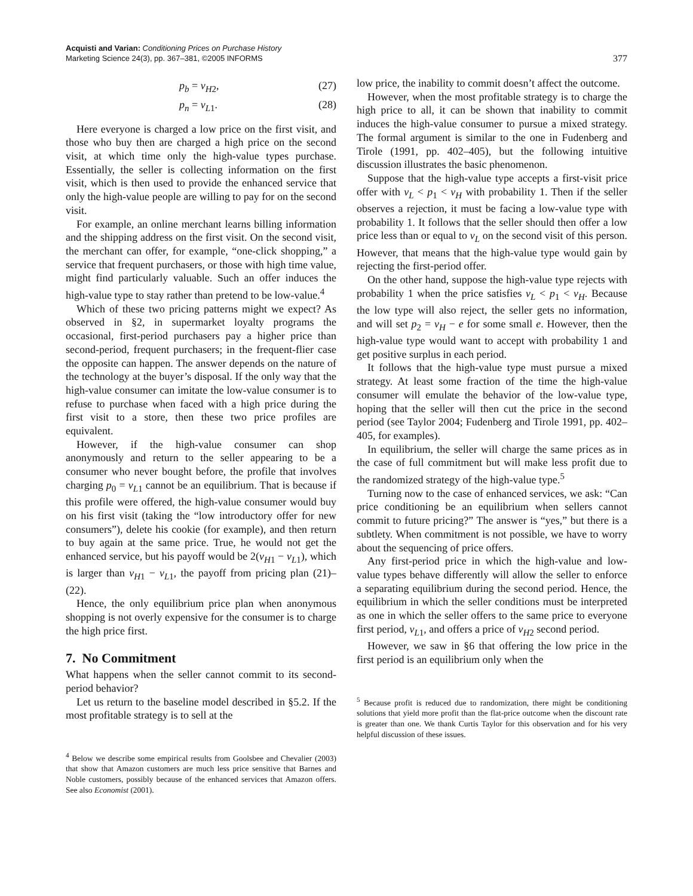Acquisti and Varian: Conditioning Prices on Purchase History
Marketing Science 24(3), pp. 367–381, ©2005 INFORMS
377
p<sub>b</sub> = v<sub>H2</sub>, (27)
p<sub>n</sub> = v<sub>L1</sub>. (28)
Here everyone is charged a low price on the first visit, and those who buy then are charged a high price on the second visit, at which time only the high-value types purchase. Essentially, the seller is collecting information on the first visit, which is then used to provide the enhanced service that only the high-value people are willing to pay for on the second visit.
For example, an online merchant learns billing information and the shipping address on the first visit. On the second visit, the merchant can offer, for example, “one-click shopping,” a service that frequent purchasers, or those with high time value, might find particularly valuable. Such an offer induces the high-value type to stay rather than pretend to be low-value.<sup>4</sup>
Which of these two pricing patterns might we expect? As observed in §2, in supermarket loyalty programs the occasional, first-period purchasers pay a higher price than second-period, frequent purchasers; in the frequent-flier case the opposite can happen. The answer depends on the nature of the technology at the buyer’s disposal. If the only way that the high-value consumer can imitate the low-value consumer is to refuse to purchase when faced with a high price during the first visit to a store, then these two price profiles are equivalent.
However, if the high-value consumer can shop anonymously and return to the seller appearing to be a consumer who never bought before, the profile that involves charging p<sub>0</sub> = v<sub>L1</sub> cannot be an equilibrium. That is because if this profile were offered, the high-value consumer would buy on his first visit (taking the “low introductory offer for new consumers”), delete his cookie (for example), and then return to buy again at the same price. True, he would not get the enhanced service, but his payoff would be 2(v<sub>H1</sub> − v<sub>L1</sub>), which is larger than v<sub>H1</sub> − v<sub>L1</sub>, the payoff from pricing plan (21)–(22).
Hence, the only equilibrium price plan when anonymous shopping is not overly expensive for the consumer is to charge the high price first.
7. No Commitment
What happens when the seller cannot commit to its second-period behavior?
Let us return to the baseline model described in §5.2. If the most profitable strategy is to sell at the
<sup>4</sup> Below we describe some empirical results from Goolsbee and Chevalier (2003) that show that Amazon customers are much less price sensitive that Barnes and Noble customers, possibly because of the enhanced services that Amazon offers. See also Economist (2001).
low price, the inability to commit doesn’t affect the outcome.
However, when the most profitable strategy is to charge the high price to all, it can be shown that inability to commit induces the high-value consumer to pursue a mixed strategy. The formal argument is similar to the one in Fudenberg and Tirole (1991, pp. 402–405), but the following intuitive discussion illustrates the basic phenomenon.
Suppose that the high-value type accepts a first-visit price offer with v<sub>L</sub> < p<sub>1</sub> < v<sub>H</sub> with probability 1. Then if the seller observes a rejection, it must be facing a low-value type with probability 1. It follows that the seller should then offer a low price less than or equal to v<sub>L</sub> on the second visit of this person. However, that means that the high-value type would gain by rejecting the first-period offer.
On the other hand, suppose the high-value type rejects with probability 1 when the price satisfies v<sub>L</sub> < p<sub>1</sub> < v<sub>H</sub>. Because the low type will also reject, the seller gets no information, and will set p<sub>2</sub> = v<sub>H</sub> − e for some small e. However, then the high-value type would want to accept with probability 1 and get positive surplus in each period.
It follows that the high-value type must pursue a mixed strategy. At least some fraction of the time the high-value consumer will emulate the behavior of the low-value type, hoping that the seller will then cut the price in the second period (see Taylor 2004; Fudenberg and Tirole 1991, pp. 402–405, for examples).
In equilibrium, the seller will charge the same prices as in the case of full commitment but will make less profit due to the randomized strategy of the high-value type.<sup>5</sup>
Turning now to the case of enhanced services, we ask: “Can price conditioning be an equilibrium when sellers cannot commit to future pricing?” The answer is “yes,” but there is a subtlety. When commitment is not possible, we have to worry about the sequencing of price offers.
Any first-period price in which the high-value and low-value types behave differently will allow the seller to enforce a separating equilibrium during the second period. Hence, the equilibrium in which the seller conditions must be interpreted as one in which the seller offers to the same price to everyone first period, v<sub>L1</sub>, and offers a price of v<sub>H2</sub> second period.
However, we saw in §6 that offering the low price in the first period is an equilibrium only when the
<sup>5</sup> Because profit is reduced due to randomization, there might be conditioning solutions that yield more profit than the flat-price outcome when the discount rate is greater than one. We thank Curtis Taylor for this observation and for his very helpful discussion of these issues.